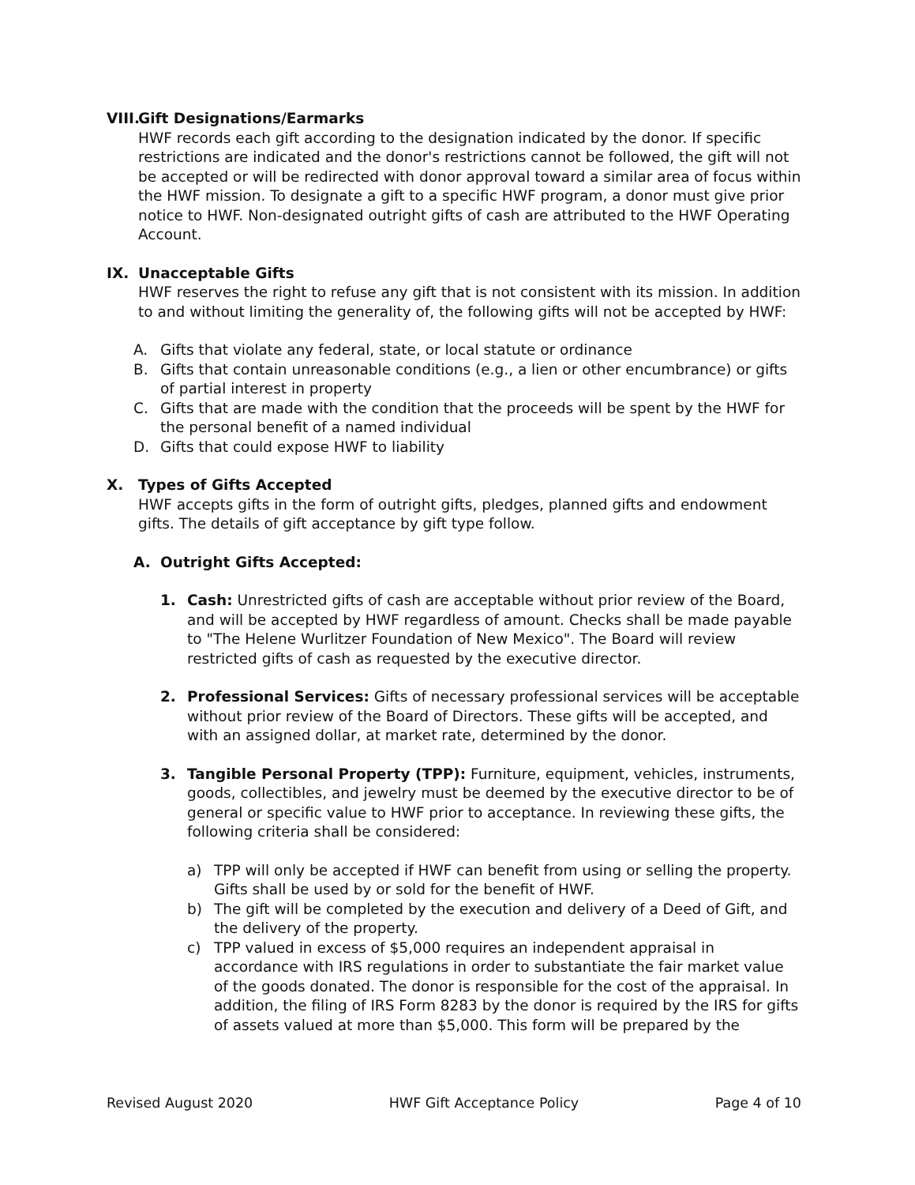VIII. Gift Designations/Earmarks
HWF records each gift according to the designation indicated by the donor. If specific restrictions are indicated and the donor's restrictions cannot be followed, the gift will not be accepted or will be redirected with donor approval toward a similar area of focus within the HWF mission. To designate a gift to a specific HWF program, a donor must give prior notice to HWF. Non-designated outright gifts of cash are attributed to the HWF Operating Account.
IX. Unacceptable Gifts
HWF reserves the right to refuse any gift that is not consistent with its mission. In addition to and without limiting the generality of, the following gifts will not be accepted by HWF:
A. Gifts that violate any federal, state, or local statute or ordinance
B. Gifts that contain unreasonable conditions (e.g., a lien or other encumbrance) or gifts of partial interest in property
C. Gifts that are made with the condition that the proceeds will be spent by the HWF for the personal benefit of a named individual
D. Gifts that could expose HWF to liability
X. Types of Gifts Accepted
HWF accepts gifts in the form of outright gifts, pledges, planned gifts and endowment gifts. The details of gift acceptance by gift type follow.
A. Outright Gifts Accepted:
1. Cash: Unrestricted gifts of cash are acceptable without prior review of the Board, and will be accepted by HWF regardless of amount. Checks shall be made payable to "The Helene Wurlitzer Foundation of New Mexico". The Board will review restricted gifts of cash as requested by the executive director.
2. Professional Services: Gifts of necessary professional services will be acceptable without prior review of the Board of Directors. These gifts will be accepted, and with an assigned dollar, at market rate, determined by the donor.
3. Tangible Personal Property (TPP): Furniture, equipment, vehicles, instruments, goods, collectibles, and jewelry must be deemed by the executive director to be of general or specific value to HWF prior to acceptance. In reviewing these gifts, the following criteria shall be considered:
a) TPP will only be accepted if HWF can benefit from using or selling the property. Gifts shall be used by or sold for the benefit of HWF.
b) The gift will be completed by the execution and delivery of a Deed of Gift, and the delivery of the property.
c) TPP valued in excess of $5,000 requires an independent appraisal in accordance with IRS regulations in order to substantiate the fair market value of the goods donated. The donor is responsible for the cost of the appraisal. In addition, the filing of IRS Form 8283 by the donor is required by the IRS for gifts of assets valued at more than $5,000. This form will be prepared by the
Revised August 2020 HWF Gift Acceptance Policy Page 4 of 10